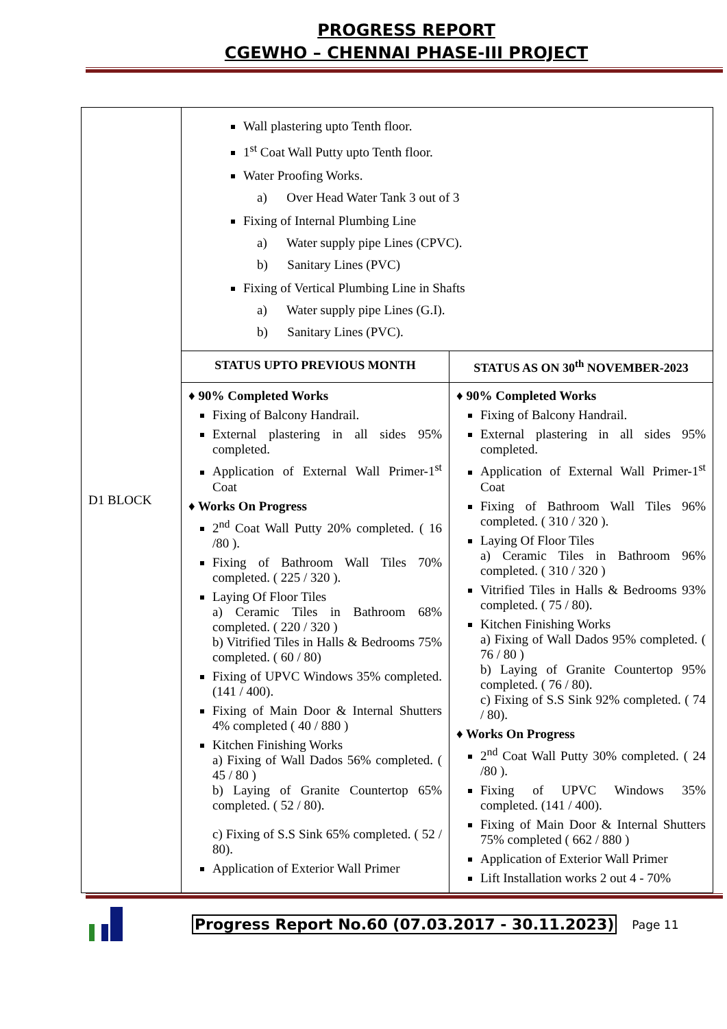PROGRESS REPORT
CGEWHO – CHENNAI PHASE-III PROJECT
| D1 BLOCK | Wall plastering upto Tenth floor. 1<sup>st</sup> Coat Wall Putty upto Tenth floor. Water Proofing Works. a) Over Head Water Tank 3 out of 3 Fixing of Internal Plumbing Line a) Water supply pipe Lines (CPVC). b) Sanitary Lines (PVC) Fixing of Vertical Plumbing Line in Shafts a) Water supply pipe Lines (G.I). b) Sanitary Lines (PVC). | |
| | STATUS UPTO PREVIOUS MONTH | STATUS AS ON 30<sup>th</sup> NOVEMBER-2023 |
| | ♦ 90% Completed Works Fixing of Balcony Handrail. External plastering in all sides 95% completed. Application of External Wall Primer-1<sup>st</sup> Coat ♦ Works On Progress 2<sup>nd</sup> Coat Wall Putty 20% completed. ( 16 /80 ). Fixing of Bathroom Wall Tiles 70% completed. ( 225 / 320 ). Laying Of Floor Tiles a) Ceramic Tiles in Bathroom 68% completed. ( 220 / 320 ) b) Vitrified Tiles in Halls & Bedrooms 75% completed. ( 60 / 80) Fixing of UPVC Windows 35% completed. (141 / 400). Fixing of Main Door & Internal Shutters 4% completed ( 40 / 880 ) Kitchen Finishing Works a) Fixing of Wall Dados 56% completed. ( 45 / 80 ) b) Laying of Granite Countertop 65% completed. ( 52 / 80). c) Fixing of S.S Sink 65% completed. ( 52 / 80). Application of Exterior Wall Primer | ♦ 90% Completed Works Fixing of Balcony Handrail. External plastering in all sides 95% completed. Application of External Wall Primer-1<sup>st</sup> Coat Fixing of Bathroom Wall Tiles 96% completed. ( 310 / 320 ). Laying Of Floor Tiles a) Ceramic Tiles in Bathroom 96% completed. ( 310 / 320 ) Vitrified Tiles in Halls & Bedrooms 93% completed. ( 75 / 80). Kitchen Finishing Works a) Fixing of Wall Dados 95% completed. ( 76 / 80 ) b) Laying of Granite Countertop 95% completed. ( 76 / 80). c) Fixing of S.S Sink 92% completed. ( 74 / 80). ♦ Works On Progress 2<sup>nd</sup> Coat Wall Putty 30% completed. ( 24 /80 ). Fixing of UPVC Windows 35% completed. (141 / 400). Fixing of Main Door & Internal Shutters 75% completed ( 662 / 880 ) Application of Exterior Wall Primer Lift Installation works 2 out 4 - 70% |
Progress Report No.60 (07.03.2017 - 30.11.2023) Page 11